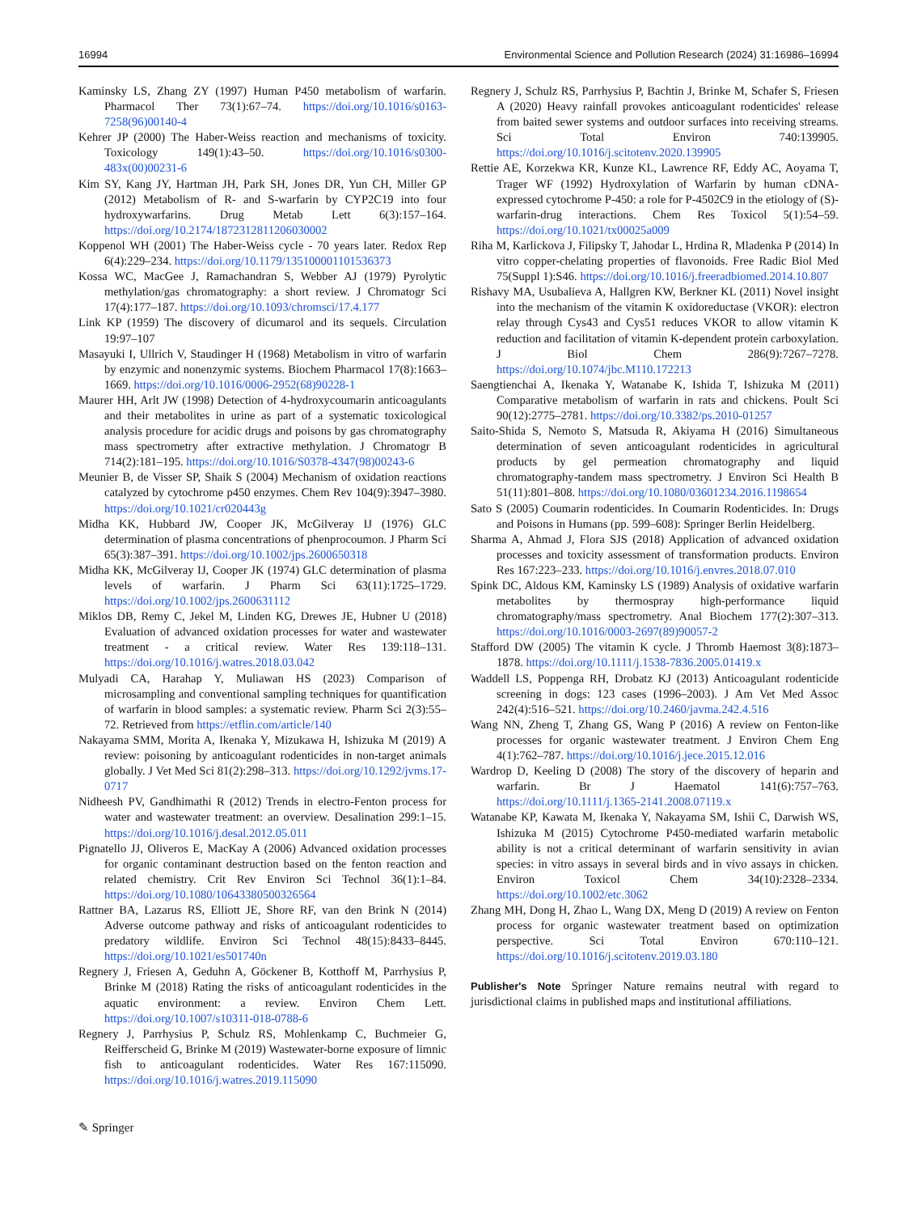16994 Environmental Science and Pollution Research (2024) 31:16986–16994
Kaminsky LS, Zhang ZY (1997) Human P450 metabolism of warfarin. Pharmacol Ther 73(1):67–74. https://doi.org/10.1016/s0163-7258(96)00140-4
Kehrer JP (2000) The Haber-Weiss reaction and mechanisms of toxicity. Toxicology 149(1):43–50. https://doi.org/10.1016/s0300-483x(00)00231-6
Kim SY, Kang JY, Hartman JH, Park SH, Jones DR, Yun CH, Miller GP (2012) Metabolism of R- and S-warfarin by CYP2C19 into four hydroxywarfarins. Drug Metab Lett 6(3):157–164. https://doi.org/10.2174/1872312811206030002
Koppenol WH (2001) The Haber-Weiss cycle - 70 years later. Redox Rep 6(4):229–234. https://doi.org/10.1179/135100001101536373
Kossa WC, MacGee J, Ramachandran S, Webber AJ (1979) Pyrolytic methylation/gas chromatography: a short review. J Chromatogr Sci 17(4):177–187. https://doi.org/10.1093/chromsci/17.4.177
Link KP (1959) The discovery of dicumarol and its sequels. Circulation 19:97–107
Masayuki I, Ullrich V, Staudinger H (1968) Metabolism in vitro of warfarin by enzymic and nonenzymic systems. Biochem Pharmacol 17(8):1663–1669. https://doi.org/10.1016/0006-2952(68)90228-1
Maurer HH, Arlt JW (1998) Detection of 4-hydroxycoumarin anticoagulants and their metabolites in urine as part of a systematic toxicological analysis procedure for acidic drugs and poisons by gas chromatography mass spectrometry after extractive methylation. J Chromatogr B 714(2):181–195. https://doi.org/10.1016/S0378-4347(98)00243-6
Meunier B, de Visser SP, Shaik S (2004) Mechanism of oxidation reactions catalyzed by cytochrome p450 enzymes. Chem Rev 104(9):3947–3980. https://doi.org/10.1021/cr020443g
Midha KK, Hubbard JW, Cooper JK, McGilveray IJ (1976) GLC determination of plasma concentrations of phenprocoumon. J Pharm Sci 65(3):387–391. https://doi.org/10.1002/jps.2600650318
Midha KK, McGilveray IJ, Cooper JK (1974) GLC determination of plasma levels of warfarin. J Pharm Sci 63(11):1725–1729. https://doi.org/10.1002/jps.2600631112
Miklos DB, Remy C, Jekel M, Linden KG, Drewes JE, Hubner U (2018) Evaluation of advanced oxidation processes for water and wastewater treatment - a critical review. Water Res 139:118–131. https://doi.org/10.1016/j.watres.2018.03.042
Mulyadi CA, Harahap Y, Muliawan HS (2023) Comparison of microsampling and conventional sampling techniques for quantification of warfarin in blood samples: a systematic review. Pharm Sci 2(3):55–72. Retrieved from https://etflin.com/article/140
Nakayama SMM, Morita A, Ikenaka Y, Mizukawa H, Ishizuka M (2019) A review: poisoning by anticoagulant rodenticides in non-target animals globally. J Vet Med Sci 81(2):298–313. https://doi.org/10.1292/jvms.17-0717
Nidheesh PV, Gandhimathi R (2012) Trends in electro-Fenton process for water and wastewater treatment: an overview. Desalination 299:1–15. https://doi.org/10.1016/j.desal.2012.05.011
Pignatello JJ, Oliveros E, MacKay A (2006) Advanced oxidation processes for organic contaminant destruction based on the fenton reaction and related chemistry. Crit Rev Environ Sci Technol 36(1):1–84. https://doi.org/10.1080/10643380500326564
Rattner BA, Lazarus RS, Elliott JE, Shore RF, van den Brink N (2014) Adverse outcome pathway and risks of anticoagulant rodenticides to predatory wildlife. Environ Sci Technol 48(15):8433–8445. https://doi.org/10.1021/es501740n
Regnery J, Friesen A, Geduhn A, Göckener B, Kotthoff M, Parrhysius P, Brinke M (2018) Rating the risks of anticoagulant rodenticides in the aquatic environment: a review. Environ Chem Lett. https://doi.org/10.1007/s10311-018-0788-6
Regnery J, Parrhysius P, Schulz RS, Mohlenkamp C, Buchmeier G, Reifferscheid G, Brinke M (2019) Wastewater-borne exposure of limnic fish to anticoagulant rodenticides. Water Res 167:115090. https://doi.org/10.1016/j.watres.2019.115090
Regnery J, Schulz RS, Parrhysius P, Bachtin J, Brinke M, Schafer S, Friesen A (2020) Heavy rainfall provokes anticoagulant rodenticides' release from baited sewer systems and outdoor surfaces into receiving streams. Sci Total Environ 740:139905. https://doi.org/10.1016/j.scitotenv.2020.139905
Rettie AE, Korzekwa KR, Kunze KL, Lawrence RF, Eddy AC, Aoyama T, Trager WF (1992) Hydroxylation of Warfarin by human cDNA-expressed cytochrome P-450: a role for P-4502C9 in the etiology of (S)-warfarin-drug interactions. Chem Res Toxicol 5(1):54–59. https://doi.org/10.1021/tx00025a009
Riha M, Karlickova J, Filipsky T, Jahodar L, Hrdina R, Mladenka P (2014) In vitro copper-chelating properties of flavonoids. Free Radic Biol Med 75(Suppl 1):S46. https://doi.org/10.1016/j.freeradbiomed.2014.10.807
Rishavy MA, Usubalieva A, Hallgren KW, Berkner KL (2011) Novel insight into the mechanism of the vitamin K oxidoreductase (VKOR): electron relay through Cys43 and Cys51 reduces VKOR to allow vitamin K reduction and facilitation of vitamin K-dependent protein carboxylation. J Biol Chem 286(9):7267–7278. https://doi.org/10.1074/jbc.M110.172213
Saengtienchai A, Ikenaka Y, Watanabe K, Ishida T, Ishizuka M (2011) Comparative metabolism of warfarin in rats and chickens. Poult Sci 90(12):2775–2781. https://doi.org/10.3382/ps.2010-01257
Saito-Shida S, Nemoto S, Matsuda R, Akiyama H (2016) Simultaneous determination of seven anticoagulant rodenticides in agricultural products by gel permeation chromatography and liquid chromatography-tandem mass spectrometry. J Environ Sci Health B 51(11):801–808. https://doi.org/10.1080/03601234.2016.1198654
Sato S (2005) Coumarin rodenticides. In Coumarin Rodenticides. In: Drugs and Poisons in Humans (pp. 599–608): Springer Berlin Heidelberg.
Sharma A, Ahmad J, Flora SJS (2018) Application of advanced oxidation processes and toxicity assessment of transformation products. Environ Res 167:223–233. https://doi.org/10.1016/j.envres.2018.07.010
Spink DC, Aldous KM, Kaminsky LS (1989) Analysis of oxidative warfarin metabolites by thermospray high-performance liquid chromatography/mass spectrometry. Anal Biochem 177(2):307–313. https://doi.org/10.1016/0003-2697(89)90057-2
Stafford DW (2005) The vitamin K cycle. J Thromb Haemost 3(8):1873–1878. https://doi.org/10.1111/j.1538-7836.2005.01419.x
Waddell LS, Poppenga RH, Drobatz KJ (2013) Anticoagulant rodenticide screening in dogs: 123 cases (1996–2003). J Am Vet Med Assoc 242(4):516–521. https://doi.org/10.2460/javma.242.4.516
Wang NN, Zheng T, Zhang GS, Wang P (2016) A review on Fenton-like processes for organic wastewater treatment. J Environ Chem Eng 4(1):762–787. https://doi.org/10.1016/j.jece.2015.12.016
Wardrop D, Keeling D (2008) The story of the discovery of heparin and warfarin. Br J Haematol 141(6):757–763. https://doi.org/10.1111/j.1365-2141.2008.07119.x
Watanabe KP, Kawata M, Ikenaka Y, Nakayama SM, Ishii C, Darwish WS, Ishizuka M (2015) Cytochrome P450-mediated warfarin metabolic ability is not a critical determinant of warfarin sensitivity in avian species: in vitro assays in several birds and in vivo assays in chicken. Environ Toxicol Chem 34(10):2328–2334. https://doi.org/10.1002/etc.3062
Zhang MH, Dong H, Zhao L, Wang DX, Meng D (2019) A review on Fenton process for organic wastewater treatment based on optimization perspective. Sci Total Environ 670:110–121. https://doi.org/10.1016/j.scitotenv.2019.03.180
Publisher's Note Springer Nature remains neutral with regard to jurisdictional claims in published maps and institutional affiliations.
✎ Springer